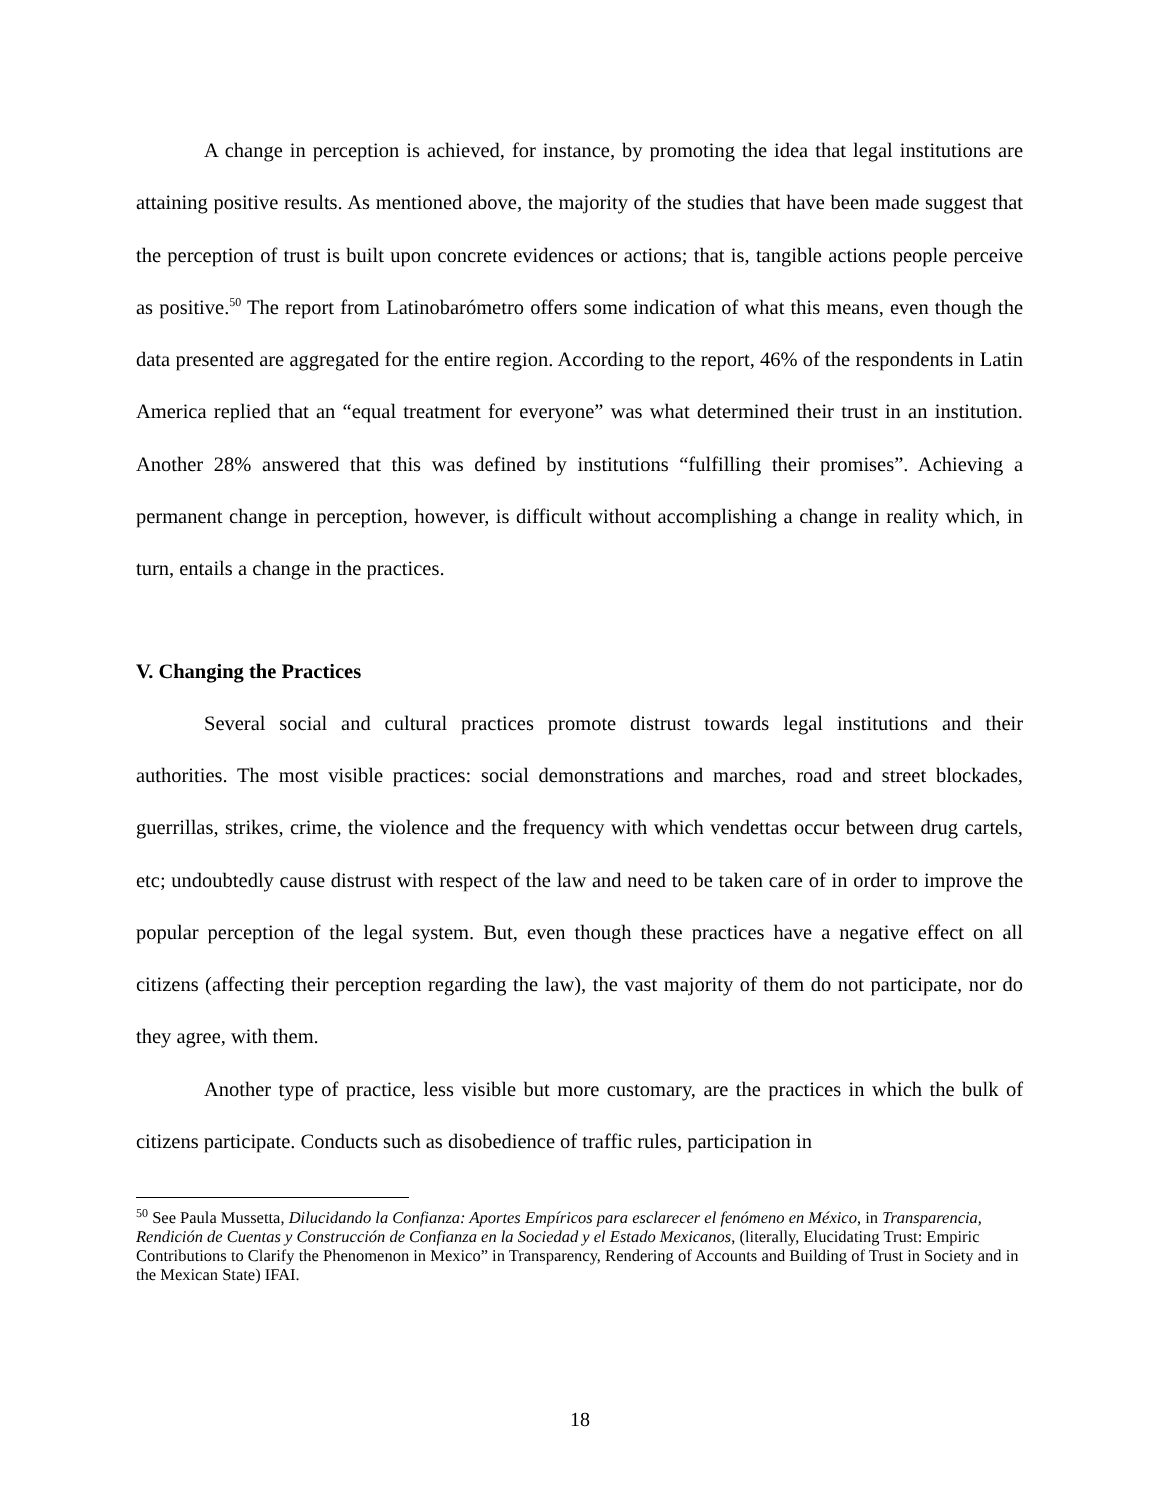A change in perception is achieved, for instance, by promoting the idea that legal institutions are attaining positive results. As mentioned above, the majority of the studies that have been made suggest that the perception of trust is built upon concrete evidences or actions; that is, tangible actions people perceive as positive.<sup>50</sup> The report from Latinobarómetro offers some indication of what this means, even though the data presented are aggregated for the entire region. According to the report, 46% of the respondents in Latin America replied that an “equal treatment for everyone” was what determined their trust in an institution. Another 28% answered that this was defined by institutions “fulfilling their promises”. Achieving a permanent change in perception, however, is difficult without accomplishing a change in reality which, in turn, entails a change in the practices.
V. Changing the Practices
Several social and cultural practices promote distrust towards legal institutions and their authorities. The most visible practices: social demonstrations and marches, road and street blockades, guerrillas, strikes, crime, the violence and the frequency with which vendettas occur between drug cartels, etc; undoubtedly cause distrust with respect of the law and need to be taken care of in order to improve the popular perception of the legal system. But, even though these practices have a negative effect on all citizens (affecting their perception regarding the law), the vast majority of them do not participate, nor do they agree, with them.
Another type of practice, less visible but more customary, are the practices in which the bulk of citizens participate. Conducts such as disobedience of traffic rules, participation in
<sup>50</sup> See Paula Mussetta, Dilucidando la Confianza: Aportes Empíricos para esclarecer el fenómeno en México, in Transparencia, Rendición de Cuentas y Construcción de Confianza en la Sociedad y el Estado Mexicanos, (literally, Elucidating Trust: Empiric Contributions to Clarify the Phenomenon in Mexico” in Transparency, Rendering of Accounts and Building of Trust in Society and in the Mexican State) IFAI.
18